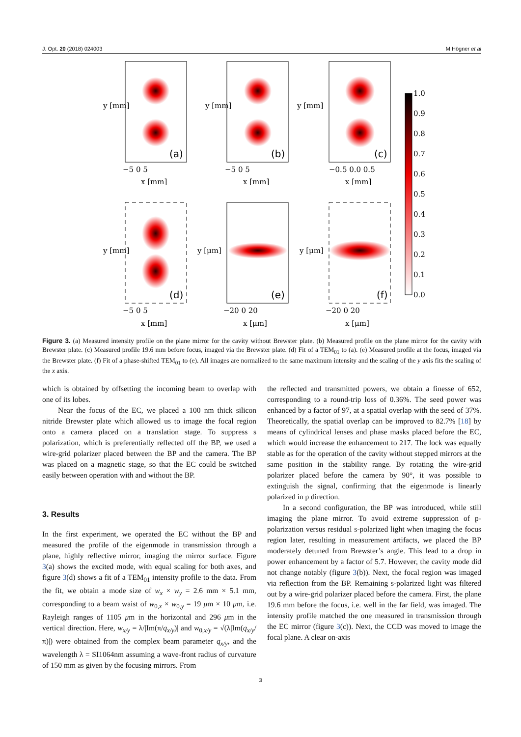J. Opt. 20 (2018) 024003 M Högner et al
(a)
(b)
(c)
(d)
(e)
(f)
x [mm]
x [mm]
x [mm]
x [mm]
x [μm]
x [μm]
−5 0 5
−5 0 5
−0.5 0.0 0.5
−5 0 5
−20 0 20
−20 0 20
1.0
0.9
0.8
0.7
0.6
0.5
0.4
0.3
0.2
0.1
0.0
y [mm]
y [mm]
y [mm]
y [mm]
y [μm]
y [μm]
Figure 3. (a) Measured intensity profile on the plane mirror for the cavity without Brewster plate. (b) Measured profile on the plane mirror for the cavity with Brewster plate. (c) Measured profile 19.6 mm before focus, imaged via the Brewster plate. (d) Fit of a TEM<sub>01</sub> to (a). (e) Measured profile at the focus, imaged via the Brewster plate. (f) Fit of a phase-shifted TEM<sub>01</sub> to (e). All images are normalized to the same maximum intensity and the scaling of the y axis fits the scaling of the x axis.
which is obtained by offsetting the incoming beam to overlap with one of its lobes.
Near the focus of the EC, we placed a 100 nm thick silicon nitride Brewster plate which allowed us to image the focal region onto a camera placed on a translation stage. To suppress s polarization, which is preferentially reflected off the BP, we used a wire-grid polarizer placed between the BP and the camera. The BP was placed on a magnetic stage, so that the EC could be switched easily between operation with and without the BP.
3. Results
In the first experiment, we operated the EC without the BP and measured the profile of the eigenmode in transmission through a plane, highly reflective mirror, imaging the mirror surface. Figure 3(a) shows the excited mode, with equal scaling for both axes, and figure 3(d) shows a fit of a TEM<sub>01</sub> intensity profile to the data. From the fit, we obtain a mode size of w<sub>x</sub> × w<sub>y</sub> = 2.6 mm × 5.1 mm, corresponding to a beam waist of w<sub>0,x</sub> × w<sub>0,y</sub> = 19 μm × 10 μm, i.e. Rayleigh ranges of 1105 μm in the horizontal and 296 μm in the vertical direction. Here, w<sub>x/y</sub> = λ/|Im(π/q<sub>x/y</sub>)| and w<sub>0,x/y</sub> = √(λ|Im(q<sub>x/y</sub>/π)|) were obtained from the complex beam parameter q<sub>x/y</sub>, and the wavelength λ = SI1064nm assuming a wave-front radius of curvature of 150 mm as given by the focusing mirrors. From
the reflected and transmitted powers, we obtain a finesse of 652, corresponding to a round-trip loss of 0.36%. The seed power was enhanced by a factor of 97, at a spatial overlap with the seed of 37%. Theoretically, the spatial overlap can be improved to 82.7% [18] by means of cylindrical lenses and phase masks placed before the EC, which would increase the enhancement to 217. The lock was equally stable as for the operation of the cavity without stepped mirrors at the same position in the stability range. By rotating the wire-grid polarizer placed before the camera by 90°, it was possible to extinguish the signal, confirming that the eigenmode is linearly polarized in p direction.
In a second configuration, the BP was introduced, while still imaging the plane mirror. To avoid extreme suppression of p-polarization versus residual s-polarized light when imaging the focus region later, resulting in measurement artifacts, we placed the BP moderately detuned from Brewster’s angle. This lead to a drop in power enhancement by a factor of 5.7. However, the cavity mode did not change notably (figure 3(b)). Next, the focal region was imaged via reflection from the BP. Remaining s-polarized light was filtered out by a wire-grid polarizer placed before the camera. First, the plane 19.6 mm before the focus, i.e. well in the far field, was imaged. The intensity profile matched the one measured in transmission through the EC mirror (figure 3(c)). Next, the CCD was moved to image the focal plane. A clear on-axis
3